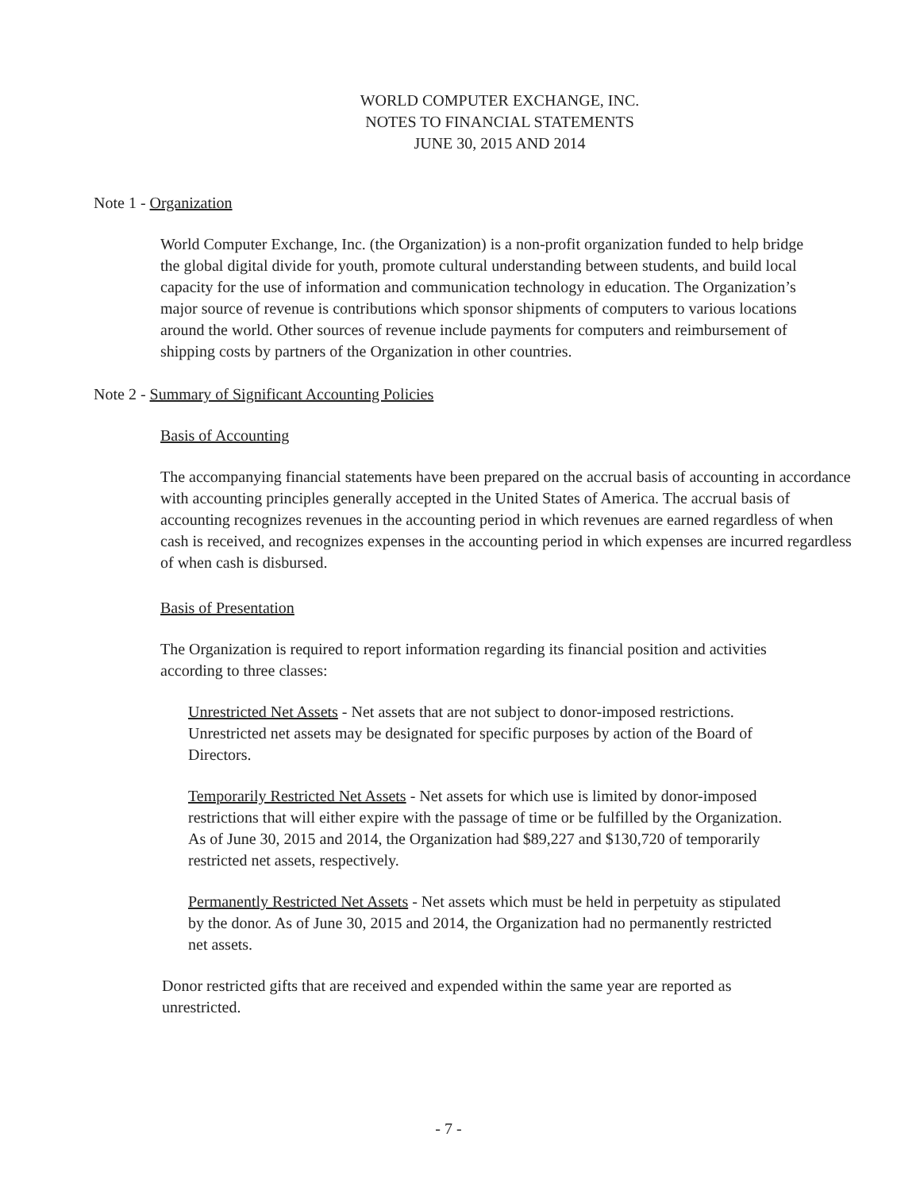WORLD COMPUTER EXCHANGE, INC.
NOTES TO FINANCIAL STATEMENTS
JUNE 30, 2015 AND 2014
Note 1 - Organization
World Computer Exchange, Inc. (the Organization) is a non-profit organization funded to help bridge the global digital divide for youth, promote cultural understanding between students, and build local capacity for the use of information and communication technology in education. The Organization’s major source of revenue is contributions which sponsor shipments of computers to various locations around the world. Other sources of revenue include payments for computers and reimbursement of shipping costs by partners of the Organization in other countries.
Note 2 - Summary of Significant Accounting Policies
Basis of Accounting
The accompanying financial statements have been prepared on the accrual basis of accounting in accordance with accounting principles generally accepted in the United States of America. The accrual basis of accounting recognizes revenues in the accounting period in which revenues are earned regardless of when cash is received, and recognizes expenses in the accounting period in which expenses are incurred regardless of when cash is disbursed.
Basis of Presentation
The Organization is required to report information regarding its financial position and activities according to three classes:
Unrestricted Net Assets - Net assets that are not subject to donor-imposed restrictions. Unrestricted net assets may be designated for specific purposes by action of the Board of Directors.
Temporarily Restricted Net Assets - Net assets for which use is limited by donor-imposed restrictions that will either expire with the passage of time or be fulfilled by the Organization. As of June 30, 2015 and 2014, the Organization had $89,227 and $130,720 of temporarily restricted net assets, respectively.
Permanently Restricted Net Assets - Net assets which must be held in perpetuity as stipulated by the donor. As of June 30, 2015 and 2014, the Organization had no permanently restricted net assets.
Donor restricted gifts that are received and expended within the same year are reported as unrestricted.
- 7 -